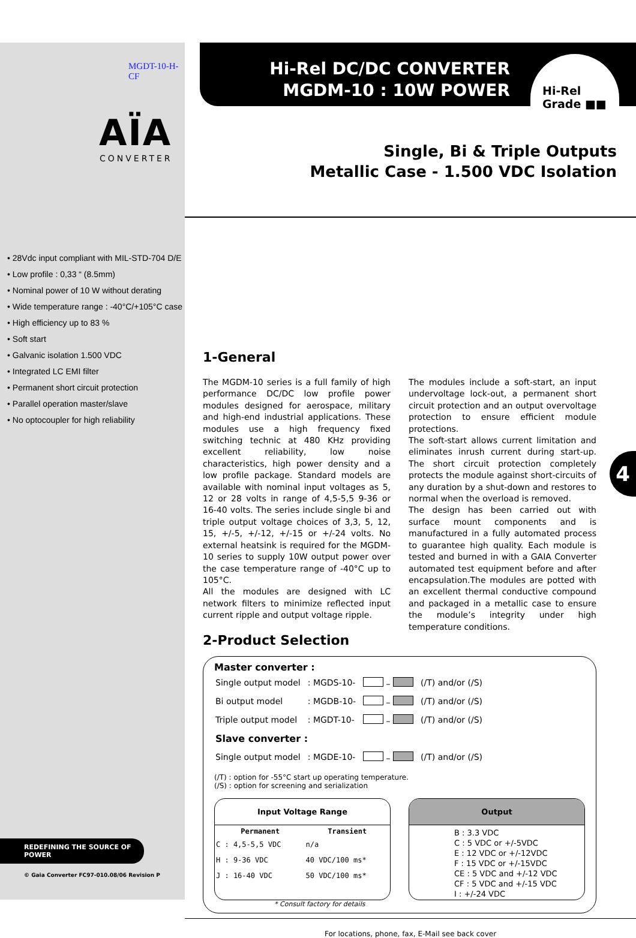MGDT-10-H-CF
AÏA
CONVERTER
• 28Vdc input compliant with MIL-STD-704 D/E
• Low profile : 0,33 “ (8.5mm)
• Nominal power of 10 W without derating
• Wide temperature range : -40°C/+105°C case
• High efficiency up to 83 %
• Soft start
• Galvanic isolation 1.500 VDC
• Integrated LC EMI filter
• Permanent short circuit protection
• Parallel operation master/slave
• No optocoupler for high reliability
REDEFINING THE SOURCE OF POWER
© Gaia Converter FC97-010.08/06 Revision P
Hi-Rel DC/DC CONVERTER
MGDM-10 : 10W POWER
Hi-Rel
Grade ■■
Single, Bi & Triple Outputs
Metallic Case - 1.500 VDC Isolation
1-General
The MGDM-10 series is a full family of high performance DC/DC low profile power modules designed for aerospace, military and high-end industrial applications. These modules use a high frequency fixed switching technic at 480 KHz providing excellent reliability, low noise characteristics, high power density and a low profile package. Standard models are available with nominal input voltages as 5, 12 or 28 volts in range of 4,5-5,5 9-36 or 16-40 volts. The series include single bi and triple output voltage choices of 3,3, 5, 12, 15, +/-5, +/-12, +/-15 or +/-24 volts. No external heatsink is required for the MGDM-10 series to supply 10W output power over the case temperature range of -40°C up to 105°C.
All the modules are designed with LC network filters to minimize reflected input current ripple and output voltage ripple.
The modules include a soft-start, an input undervoltage lock-out, a permanent short circuit protection and an output overvoltage protection to ensure efficient module protections.
The soft-start allows current limitation and eliminates inrush current during start-up. The short circuit protection completely protects the module against short-circuits of any duration by a shut-down and restores to normal when the overload is removed.
The design has been carried out with surface mount components and is manufactured in a fully automated process to guarantee high quality. Each module is tested and burned in with a GAIA Converter automated test equipment before and after encapsulation.The modules are potted with an excellent thermal conductive compound and packaged in a metallic case to ensure the module’s integrity under high temperature conditions.
2-Product Selection
Master converter :
| Single output model | : MGDS-10- | – | (/T) and/or (/S) |
| Bi output model | : MGDB-10- | – | (/T) and/or (/S) |
| Triple output model | : MGDT-10- | – | (/T) and/or (/S) |
| Slave converter : | | | |
| Single output model | : MGDE-10- | – | (/T) and/or (/S) |
(/T) : option for -55°C start up operating temperature.
(/S) : option for screening and serialization
Input Voltage Range
| Permanent | Transient |
| --- | --- |
| C : 4,5-5,5 VDC | n/a |
| H : 9-36 VDC | 40 VDC/100 ms* |
| J : 16-40 VDC | 50 VDC/100 ms* |
Output
B : 3.3 VDC
C : 5 VDC or +/-5VDC
E : 12 VDC or +/-12VDC
F : 15 VDC or +/-15VDC
CE : 5 VDC and +/-12 VDC
CF : 5 VDC and +/-15 VDC
I : +/-24 VDC
* Consult factory for details
For locations, phone, fax, E-Mail see back cover
4